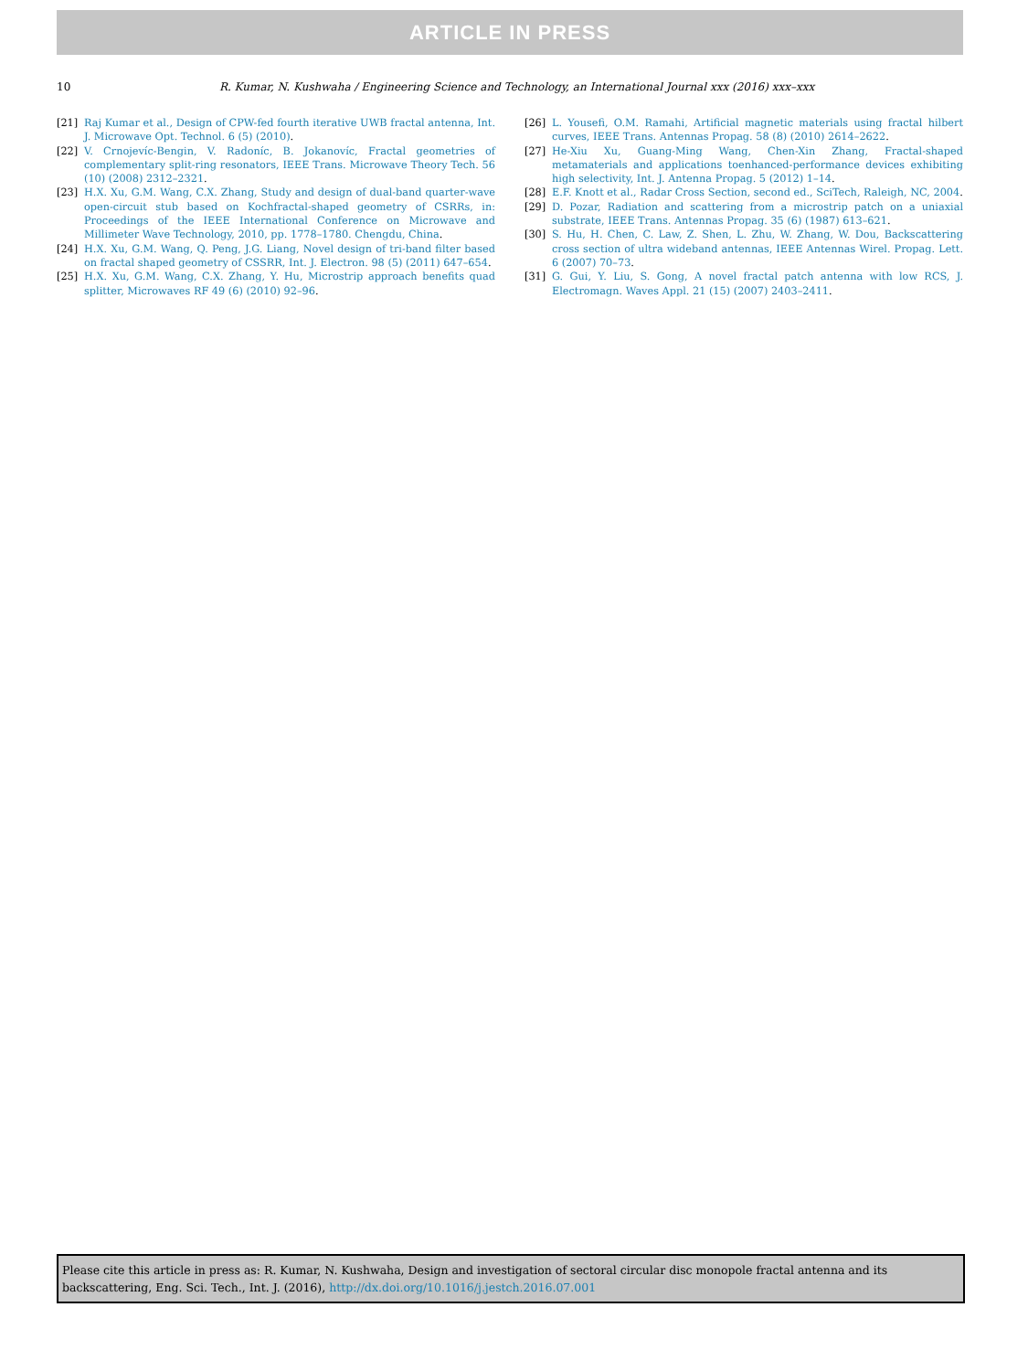ARTICLE IN PRESS
10
R. Kumar, N. Kushwaha / Engineering Science and Technology, an International Journal xxx (2016) xxx–xxx
[21] Raj Kumar et al., Design of CPW-fed fourth iterative UWB fractal antenna, Int. J. Microwave Opt. Technol. 6 (5) (2010).
[22] V. Crnojevíc-Bengin, V. Radoníc, B. Jokanovíc, Fractal geometries of complementary split-ring resonators, IEEE Trans. Microwave Theory Tech. 56 (10) (2008) 2312–2321.
[23] H.X. Xu, G.M. Wang, C.X. Zhang, Study and design of dual-band quarter-wave open-circuit stub based on Kochfractal-shaped geometry of CSRRs, in: Proceedings of the IEEE International Conference on Microwave and Millimeter Wave Technology, 2010, pp. 1778–1780. Chengdu, China.
[24] H.X. Xu, G.M. Wang, Q. Peng, J.G. Liang, Novel design of tri-band filter based on fractal shaped geometry of CSSRR, Int. J. Electron. 98 (5) (2011) 647–654.
[25] H.X. Xu, G.M. Wang, C.X. Zhang, Y. Hu, Microstrip approach benefits quad splitter, Microwaves RF 49 (6) (2010) 92–96.
[26] L. Yousefi, O.M. Ramahi, Artificial magnetic materials using fractal hilbert curves, IEEE Trans. Antennas Propag. 58 (8) (2010) 2614–2622.
[27] He-Xiu Xu, Guang-Ming Wang, Chen-Xin Zhang, Fractal-shaped metamaterials and applications toenhanced-performance devices exhibiting high selectivity, Int. J. Antenna Propag. 5 (2012) 1–14.
[28] E.F. Knott et al., Radar Cross Section, second ed., SciTech, Raleigh, NC, 2004.
[29] D. Pozar, Radiation and scattering from a microstrip patch on a uniaxial substrate, IEEE Trans. Antennas Propag. 35 (6) (1987) 613–621.
[30] S. Hu, H. Chen, C. Law, Z. Shen, L. Zhu, W. Zhang, W. Dou, Backscattering cross section of ultra wideband antennas, IEEE Antennas Wirel. Propag. Lett. 6 (2007) 70–73.
[31] G. Gui, Y. Liu, S. Gong, A novel fractal patch antenna with low RCS, J. Electromagn. Waves Appl. 21 (15) (2007) 2403–2411.
Please cite this article in press as: R. Kumar, N. Kushwaha, Design and investigation of sectoral circular disc monopole fractal antenna and its backscattering, Eng. Sci. Tech., Int. J. (2016), http://dx.doi.org/10.1016/j.jestch.2016.07.001